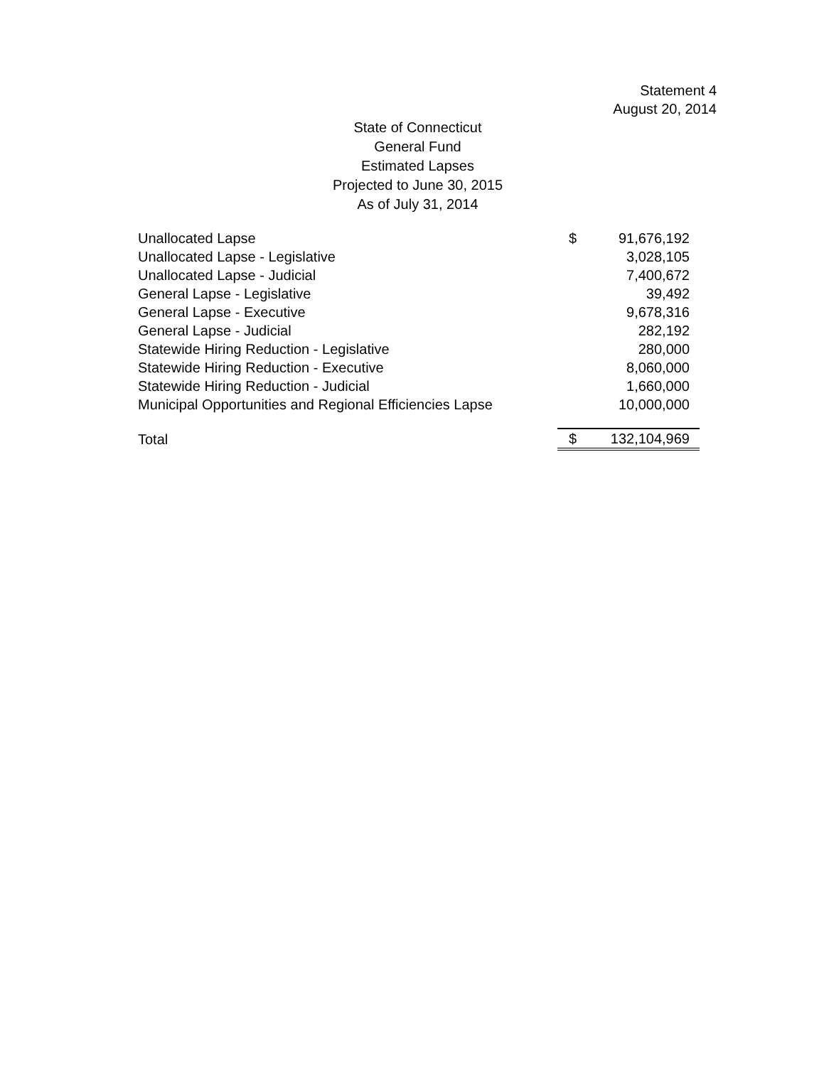Statement 4
August 20, 2014
State of Connecticut
General Fund
Estimated Lapses
Projected to June 30, 2015
As of July 31, 2014
| Unallocated Lapse | $ | 91,676,192 |
| Unallocated Lapse - Legislative | | 3,028,105 |
| Unallocated Lapse - Judicial | | 7,400,672 |
| General Lapse - Legislative | | 39,492 |
| General Lapse - Executive | | 9,678,316 |
| General Lapse - Judicial | | 282,192 |
| Statewide Hiring Reduction - Legislative | | 280,000 |
| Statewide Hiring Reduction - Executive | | 8,060,000 |
| Statewide Hiring Reduction - Judicial | | 1,660,000 |
| Municipal Opportunities and Regional Efficiencies Lapse | | 10,000,000 |
| Total | $ | 132,104,969 |